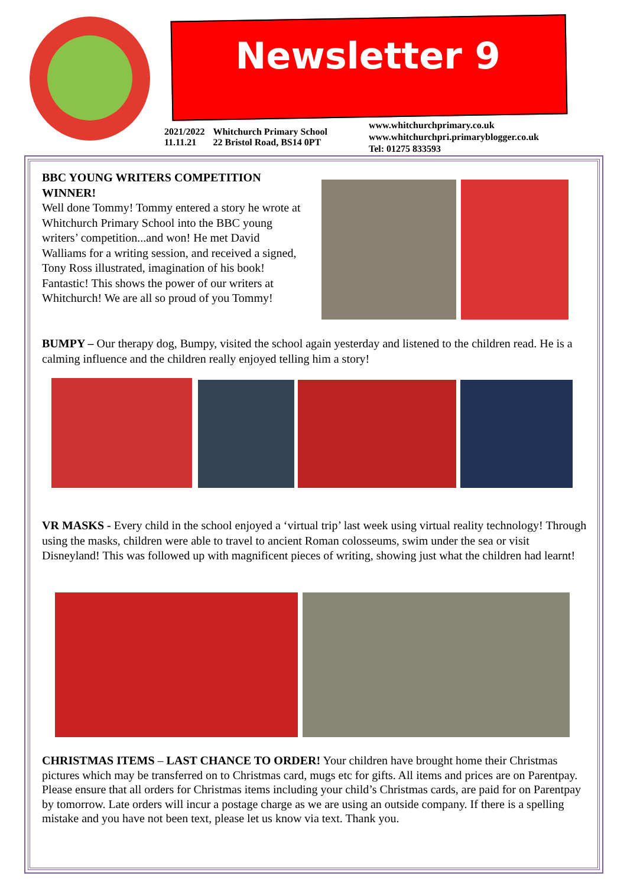Newsletter 9
2021/2022
11.11.21
Whitchurch Primary School
22 Bristol Road, BS14 0PT
www.whitchurchprimary.co.uk
www.whitchurchpri.primaryblogger.co.uk
Tel: 01275 833593
BBC YOUNG WRITERS COMPETITION WINNER!
Well done Tommy! Tommy entered a story he wrote at Whitchurch Primary School into the BBC young writers’ competition...and won! He met David Walliams for a writing session, and received a signed, Tony Ross illustrated, imagination of his book! Fantastic! This shows the power of our writers at Whitchurch! We are all so proud of you Tommy!
BUMPY – Our therapy dog, Bumpy, visited the school again yesterday and listened to the children read. He is a calming influence and the children really enjoyed telling him a story!
VR MASKS - Every child in the school enjoyed a ‘virtual trip’ last week using virtual reality technology! Through using the masks, children were able to travel to ancient Roman colosseums, swim under the sea or visit Disneyland! This was followed up with magnificent pieces of writing, showing just what the children had learnt!
CHRISTMAS ITEMS – LAST CHANCE TO ORDER! Your children have brought home their Christmas pictures which may be transferred on to Christmas card, mugs etc for gifts. All items and prices are on Parentpay.
Please ensure that all orders for Christmas items including your child’s Christmas cards, are paid for on Parentpay by tomorrow. Late orders will incur a postage charge as we are using an outside company. If there is a spelling mistake and you have not been text, please let us know via text. Thank you.